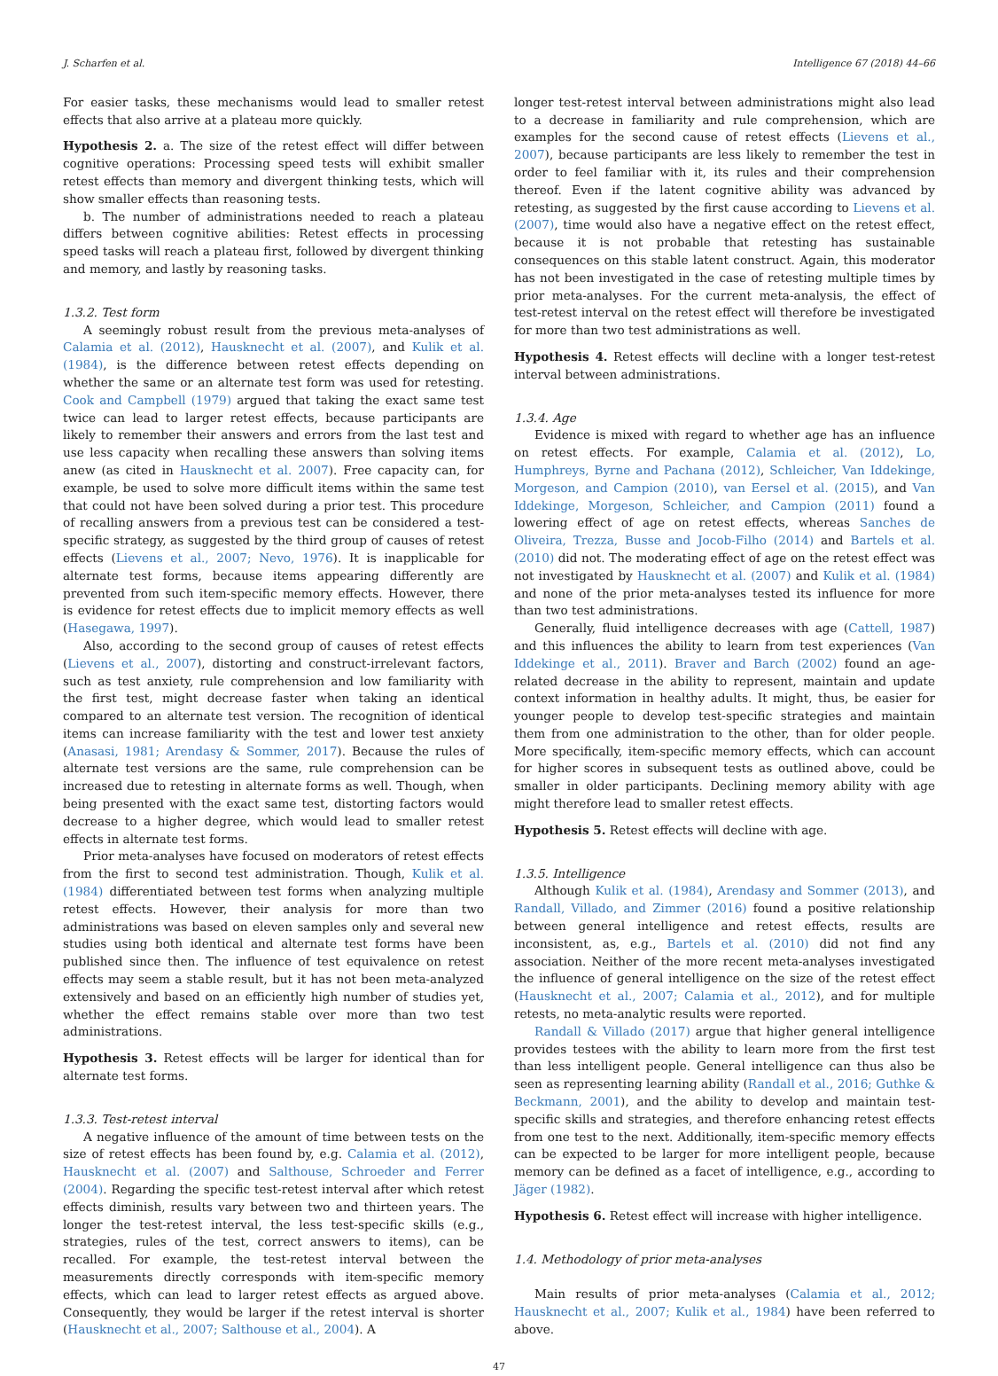J. Scharfen et al. Intelligence 67 (2018) 44–66
For easier tasks, these mechanisms would lead to smaller retest effects that also arrive at a plateau more quickly.
Hypothesis 2. a. The size of the retest effect will differ between cognitive operations: Processing speed tests will exhibit smaller retest effects than memory and divergent thinking tests, which will show smaller effects than reasoning tests.
b. The number of administrations needed to reach a plateau differs between cognitive abilities: Retest effects in processing speed tasks will reach a plateau first, followed by divergent thinking and memory, and lastly by reasoning tasks.
1.3.2. Test form
A seemingly robust result from the previous meta-analyses of Calamia et al. (2012), Hausknecht et al. (2007), and Kulik et al. (1984), is the difference between retest effects depending on whether the same or an alternate test form was used for retesting. Cook and Campbell (1979) argued that taking the exact same test twice can lead to larger retest effects, because participants are likely to remember their answers and errors from the last test and use less capacity when recalling these answers than solving items anew (as cited in Hausknecht et al. 2007). Free capacity can, for example, be used to solve more difficult items within the same test that could not have been solved during a prior test. This procedure of recalling answers from a previous test can be considered a test-specific strategy, as suggested by the third group of causes of retest effects (Lievens et al., 2007; Nevo, 1976). It is inapplicable for alternate test forms, because items appearing differently are prevented from such item-specific memory effects. However, there is evidence for retest effects due to implicit memory effects as well (Hasegawa, 1997).
Also, according to the second group of causes of retest effects (Lievens et al., 2007), distorting and construct-irrelevant factors, such as test anxiety, rule comprehension and low familiarity with the first test, might decrease faster when taking an identical compared to an alternate test version. The recognition of identical items can increase familiarity with the test and lower test anxiety (Anasasi, 1981; Arendasy & Sommer, 2017). Because the rules of alternate test versions are the same, rule comprehension can be increased due to retesting in alternate forms as well. Though, when being presented with the exact same test, distorting factors would decrease to a higher degree, which would lead to smaller retest effects in alternate test forms.
Prior meta-analyses have focused on moderators of retest effects from the first to second test administration. Though, Kulik et al. (1984) differentiated between test forms when analyzing multiple retest effects. However, their analysis for more than two administrations was based on eleven samples only and several new studies using both identical and alternate test forms have been published since then. The influence of test equivalence on retest effects may seem a stable result, but it has not been meta-analyzed extensively and based on an efficiently high number of studies yet, whether the effect remains stable over more than two test administrations.
Hypothesis 3. Retest effects will be larger for identical than for alternate test forms.
1.3.3. Test-retest interval
A negative influence of the amount of time between tests on the size of retest effects has been found by, e.g. Calamia et al. (2012), Hausknecht et al. (2007) and Salthouse, Schroeder and Ferrer (2004). Regarding the specific test-retest interval after which retest effects diminish, results vary between two and thirteen years. The longer the test-retest interval, the less test-specific skills (e.g., strategies, rules of the test, correct answers to items), can be recalled. For example, the test-retest interval between the measurements directly corresponds with item-specific memory effects, which can lead to larger retest effects as argued above. Consequently, they would be larger if the retest interval is shorter (Hausknecht et al., 2007; Salthouse et al., 2004). A
longer test-retest interval between administrations might also lead to a decrease in familiarity and rule comprehension, which are examples for the second cause of retest effects (Lievens et al., 2007), because participants are less likely to remember the test in order to feel familiar with it, its rules and their comprehension thereof. Even if the latent cognitive ability was advanced by retesting, as suggested by the first cause according to Lievens et al. (2007), time would also have a negative effect on the retest effect, because it is not probable that retesting has sustainable consequences on this stable latent construct. Again, this moderator has not been investigated in the case of retesting multiple times by prior meta-analyses. For the current meta-analysis, the effect of test-retest interval on the retest effect will therefore be investigated for more than two test administrations as well.
Hypothesis 4. Retest effects will decline with a longer test-retest interval between administrations.
1.3.4. Age
Evidence is mixed with regard to whether age has an influence on retest effects. For example, Calamia et al. (2012), Lo, Humphreys, Byrne and Pachana (2012), Schleicher, Van Iddekinge, Morgeson, and Campion (2010), van Eersel et al. (2015), and Van Iddekinge, Morgeson, Schleicher, and Campion (2011) found a lowering effect of age on retest effects, whereas Sanches de Oliveira, Trezza, Busse and Jocob-Filho (2014) and Bartels et al. (2010) did not. The moderating effect of age on the retest effect was not investigated by Hausknecht et al. (2007) and Kulik et al. (1984) and none of the prior meta-analyses tested its influence for more than two test administrations.
Generally, fluid intelligence decreases with age (Cattell, 1987) and this influences the ability to learn from test experiences (Van Iddekinge et al., 2011). Braver and Barch (2002) found an age-related decrease in the ability to represent, maintain and update context information in healthy adults. It might, thus, be easier for younger people to develop test-specific strategies and maintain them from one administration to the other, than for older people. More specifically, item-specific memory effects, which can account for higher scores in subsequent tests as outlined above, could be smaller in older participants. Declining memory ability with age might therefore lead to smaller retest effects.
Hypothesis 5. Retest effects will decline with age.
1.3.5. Intelligence
Although Kulik et al. (1984), Arendasy and Sommer (2013), and Randall, Villado, and Zimmer (2016) found a positive relationship between general intelligence and retest effects, results are inconsistent, as, e.g., Bartels et al. (2010) did not find any association. Neither of the more recent meta-analyses investigated the influence of general intelligence on the size of the retest effect (Hausknecht et al., 2007; Calamia et al., 2012), and for multiple retests, no meta-analytic results were reported.
Randall & Villado (2017) argue that higher general intelligence provides testees with the ability to learn more from the first test than less intelligent people. General intelligence can thus also be seen as representing learning ability (Randall et al., 2016; Guthke & Beckmann, 2001), and the ability to develop and maintain test-specific skills and strategies, and therefore enhancing retest effects from one test to the next. Additionally, item-specific memory effects can be expected to be larger for more intelligent people, because memory can be defined as a facet of intelligence, e.g., according to Jäger (1982).
Hypothesis 6. Retest effect will increase with higher intelligence.
1.4. Methodology of prior meta-analyses
Main results of prior meta-analyses (Calamia et al., 2012; Hausknecht et al., 2007; Kulik et al., 1984) have been referred to above.
47